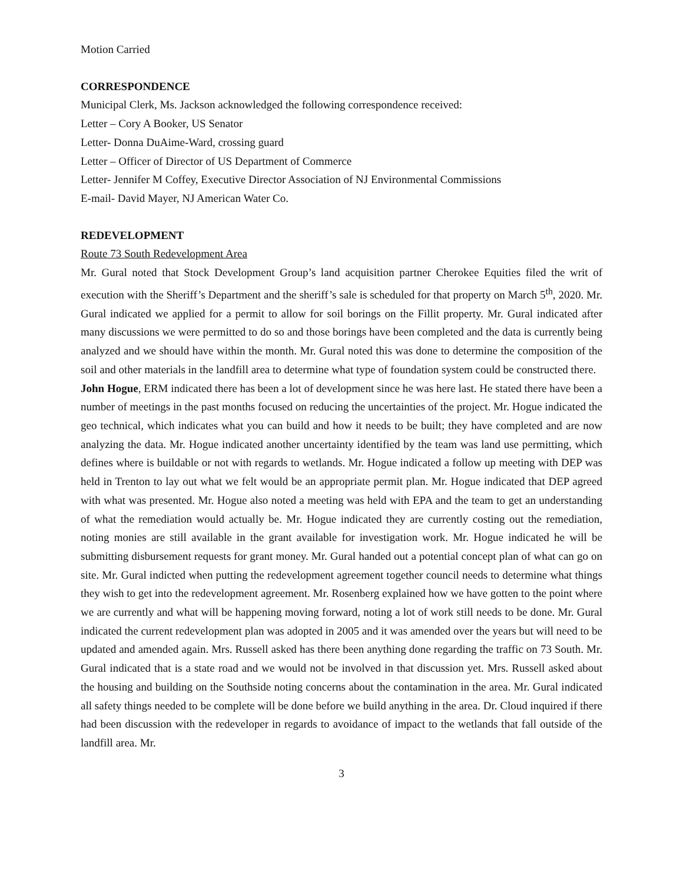Motion Carried
CORRESPONDENCE
Municipal Clerk, Ms. Jackson acknowledged the following correspondence received:
Letter – Cory A Booker, US Senator
Letter- Donna DuAime-Ward, crossing guard
Letter – Officer of Director of US Department of Commerce
Letter- Jennifer M Coffey, Executive Director Association of NJ Environmental Commissions
E-mail- David Mayer, NJ American Water Co.
REDEVELOPMENT
Route 73 South Redevelopment Area
Mr. Gural noted that Stock Development Group’s land acquisition partner Cherokee Equities filed the writ of execution with the Sheriff’s Department and the sheriff’s sale is scheduled for that property on March 5<sup>th</sup>, 2020. Mr. Gural indicated we applied for a permit to allow for soil borings on the Fillit property. Mr. Gural indicated after many discussions we were permitted to do so and those borings have been completed and the data is currently being analyzed and we should have within the month. Mr. Gural noted this was done to determine the composition of the soil and other materials in the landfill area to determine what type of foundation system could be constructed there.
John Hogue, ERM indicated there has been a lot of development since he was here last. He stated there have been a number of meetings in the past months focused on reducing the uncertainties of the project. Mr. Hogue indicated the geo technical, which indicates what you can build and how it needs to be built; they have completed and are now analyzing the data. Mr. Hogue indicated another uncertainty identified by the team was land use permitting, which defines where is buildable or not with regards to wetlands. Mr. Hogue indicated a follow up meeting with DEP was held in Trenton to lay out what we felt would be an appropriate permit plan. Mr. Hogue indicated that DEP agreed with what was presented. Mr. Hogue also noted a meeting was held with EPA and the team to get an understanding of what the remediation would actually be. Mr. Hogue indicated they are currently costing out the remediation, noting monies are still available in the grant available for investigation work. Mr. Hogue indicated he will be submitting disbursement requests for grant money. Mr. Gural handed out a potential concept plan of what can go on site. Mr. Gural indicted when putting the redevelopment agreement together council needs to determine what things they wish to get into the redevelopment agreement. Mr. Rosenberg explained how we have gotten to the point where we are currently and what will be happening moving forward, noting a lot of work still needs to be done. Mr. Gural indicated the current redevelopment plan was adopted in 2005 and it was amended over the years but will need to be updated and amended again. Mrs. Russell asked has there been anything done regarding the traffic on 73 South. Mr. Gural indicated that is a state road and we would not be involved in that discussion yet. Mrs. Russell asked about the housing and building on the Southside noting concerns about the contamination in the area. Mr. Gural indicated all safety things needed to be complete will be done before we build anything in the area. Dr. Cloud inquired if there had been discussion with the redeveloper in regards to avoidance of impact to the wetlands that fall outside of the landfill area. Mr.
3